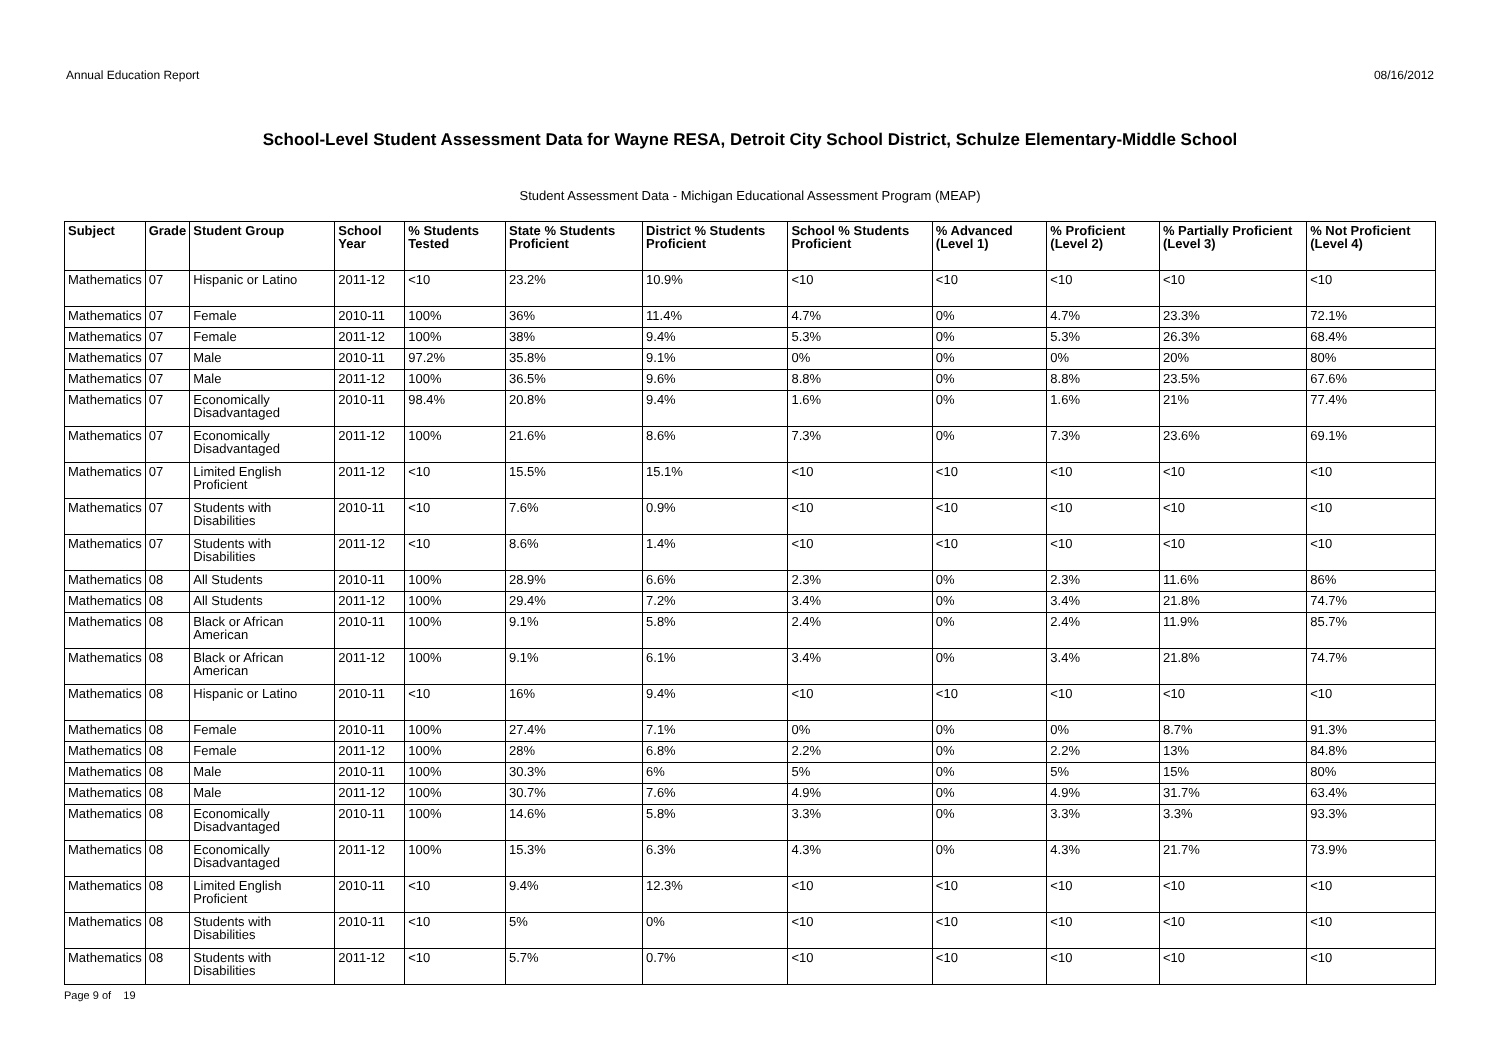Annual Education Report 08/16/2012
School-Level Student Assessment Data for Wayne RESA, Detroit City School District, Schulze Elementary-Middle School
Student Assessment Data - Michigan Educational Assessment Program (MEAP)
| Subject | Grade | Student Group | School Year | % Students Tested | State % Students Proficient | District % Students Proficient | School % Students Proficient | % Advanced (Level 1) | % Proficient (Level 2) | % Partially Proficient (Level 3) | % Not Proficient (Level 4) |
| --- | --- | --- | --- | --- | --- | --- | --- | --- | --- | --- | --- |
| Mathematics | 07 | Hispanic or Latino | 2011-12 | <10 | 23.2% | 10.9% | <10 | <10 | <10 | <10 | <10 |
| Mathematics | 07 | Female | 2010-11 | 100% | 36% | 11.4% | 4.7% | 0% | 4.7% | 23.3% | 72.1% |
| Mathematics | 07 | Female | 2011-12 | 100% | 38% | 9.4% | 5.3% | 0% | 5.3% | 26.3% | 68.4% |
| Mathematics | 07 | Male | 2010-11 | 97.2% | 35.8% | 9.1% | 0% | 0% | 0% | 20% | 80% |
| Mathematics | 07 | Male | 2011-12 | 100% | 36.5% | 9.6% | 8.8% | 0% | 8.8% | 23.5% | 67.6% |
| Mathematics | 07 | Economically Disadvantaged | 2010-11 | 98.4% | 20.8% | 9.4% | 1.6% | 0% | 1.6% | 21% | 77.4% |
| Mathematics | 07 | Economically Disadvantaged | 2011-12 | 100% | 21.6% | 8.6% | 7.3% | 0% | 7.3% | 23.6% | 69.1% |
| Mathematics | 07 | Limited English Proficient | 2011-12 | <10 | 15.5% | 15.1% | <10 | <10 | <10 | <10 | <10 |
| Mathematics | 07 | Students with Disabilities | 2010-11 | <10 | 7.6% | 0.9% | <10 | <10 | <10 | <10 | <10 |
| Mathematics | 07 | Students with Disabilities | 2011-12 | <10 | 8.6% | 1.4% | <10 | <10 | <10 | <10 | <10 |
| Mathematics | 08 | All Students | 2010-11 | 100% | 28.9% | 6.6% | 2.3% | 0% | 2.3% | 11.6% | 86% |
| Mathematics | 08 | All Students | 2011-12 | 100% | 29.4% | 7.2% | 3.4% | 0% | 3.4% | 21.8% | 74.7% |
| Mathematics | 08 | Black or African American | 2010-11 | 100% | 9.1% | 5.8% | 2.4% | 0% | 2.4% | 11.9% | 85.7% |
| Mathematics | 08 | Black or African American | 2011-12 | 100% | 9.1% | 6.1% | 3.4% | 0% | 3.4% | 21.8% | 74.7% |
| Mathematics | 08 | Hispanic or Latino | 2010-11 | <10 | 16% | 9.4% | <10 | <10 | <10 | <10 | <10 |
| Mathematics | 08 | Female | 2010-11 | 100% | 27.4% | 7.1% | 0% | 0% | 0% | 8.7% | 91.3% |
| Mathematics | 08 | Female | 2011-12 | 100% | 28% | 6.8% | 2.2% | 0% | 2.2% | 13% | 84.8% |
| Mathematics | 08 | Male | 2010-11 | 100% | 30.3% | 6% | 5% | 0% | 5% | 15% | 80% |
| Mathematics | 08 | Male | 2011-12 | 100% | 30.7% | 7.6% | 4.9% | 0% | 4.9% | 31.7% | 63.4% |
| Mathematics | 08 | Economically Disadvantaged | 2010-11 | 100% | 14.6% | 5.8% | 3.3% | 0% | 3.3% | 3.3% | 93.3% |
| Mathematics | 08 | Economically Disadvantaged | 2011-12 | 100% | 15.3% | 6.3% | 4.3% | 0% | 4.3% | 21.7% | 73.9% |
| Mathematics | 08 | Limited English Proficient | 2010-11 | <10 | 9.4% | 12.3% | <10 | <10 | <10 | <10 | <10 |
| Mathematics | 08 | Students with Disabilities | 2010-11 | <10 | 5% | 0% | <10 | <10 | <10 | <10 | <10 |
| Mathematics | 08 | Students with Disabilities | 2011-12 | <10 | 5.7% | 0.7% | <10 | <10 | <10 | <10 | <10 |
Page 9 of 19